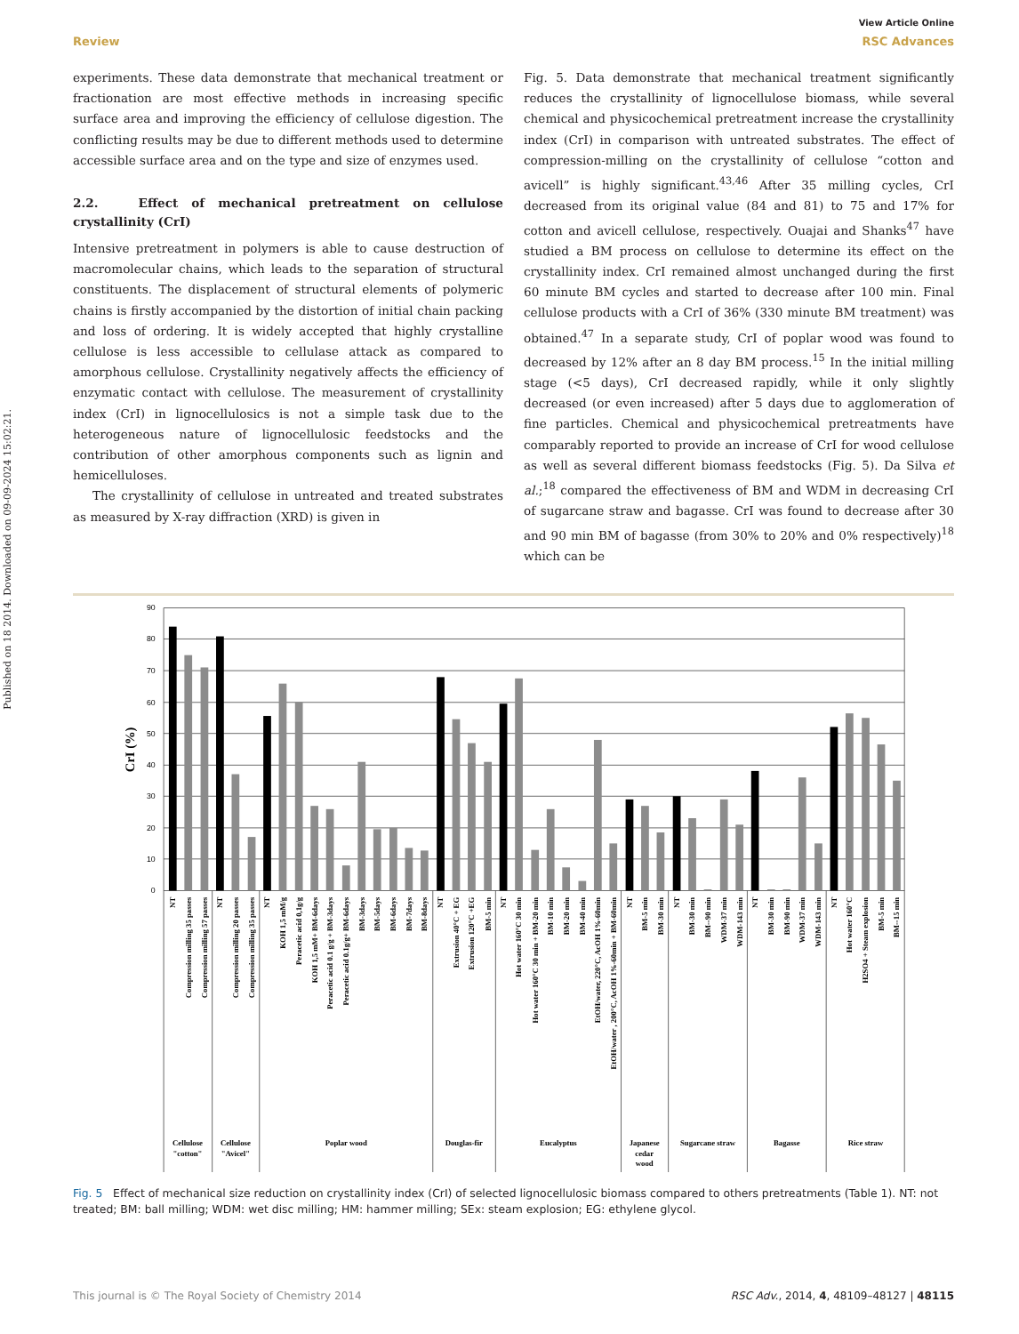Published on 18 2014. Downloaded on 09-09-2024 15:02:21.
View Article Online
Review RSC Advances
experiments. These data demonstrate that mechanical treatment or fractionation are most effective methods in increasing specific surface area and improving the efficiency of cellulose digestion. The conflicting results may be due to different methods used to determine accessible surface area and on the type and size of enzymes used.
2.2. Effect of mechanical pretreatment on cellulose crystallinity (CrI)
Intensive pretreatment in polymers is able to cause destruction of macromolecular chains, which leads to the separation of structural constituents. The displacement of structural elements of polymeric chains is firstly accompanied by the distortion of initial chain packing and loss of ordering. It is widely accepted that highly crystalline cellulose is less accessible to cellulase attack as compared to amorphous cellulose. Crystallinity negatively affects the efficiency of enzymatic contact with cellulose. The measurement of crystallinity index (CrI) in lignocellulosics is not a simple task due to the heterogeneous nature of lignocellulosic feedstocks and the contribution of other amorphous components such as lignin and hemicelluloses.
The crystallinity of cellulose in untreated and treated substrates as measured by X-ray diffraction (XRD) is given in
Fig. 5. Data demonstrate that mechanical treatment significantly reduces the crystallinity of lignocellulose biomass, while several chemical and physicochemical pretreatment increase the crystallinity index (CrI) in comparison with untreated substrates. The effect of compression-milling on the crystallinity of cellulose “cotton and avicell” is highly significant.<sup>43,46</sup> After 35 milling cycles, CrI decreased from its original value (84 and 81) to 75 and 17% for cotton and avicell cellulose, respectively. Ouajai and Shanks<sup>47</sup> have studied a BM process on cellulose to determine its effect on the crystallinity index. CrI remained almost unchanged during the first 60 minute BM cycles and started to decrease after 100 min. Final cellulose products with a CrI of 36% (330 minute BM treatment) was obtained.<sup>47</sup> In a separate study, CrI of poplar wood was found to decreased by 12% after an 8 day BM process.<sup>15</sup> In the initial milling stage (<5 days), CrI decreased rapidly, while it only slightly decreased (or even increased) after 5 days due to agglomeration of fine particles. Chemical and physicochemical pretreatments have comparably reported to provide an increase of CrI for wood cellulose as well as several different biomass feedstocks (Fig. 5). Da Silva et al.;<sup>18</sup> compared the effectiveness of BM and WDM in decreasing CrI of sugarcane straw and bagasse. CrI was found to decrease after 30 and 90 min BM of bagasse (from 30% to 20% and 0% respectively)<sup>18</sup> which can be
90
80
70
60
50
40
30
20
10
0
CrI (%)
NT
Compression milling 35 passes
Compression milling 57 passes
NT
Compression milling 20 passes
Compression milling 35 passes
NT
KOH 1,5 mM/g
Peracetic acid 0,1g/g
KOH 1,5 mM+ BM-6days
Peracetic acid 0.1 g/g + BM-3days
Peracetic acid 0.1g/g+ BM-6days
BM-3days
BM-5days
BM-6days
BM-7days
BM-8days
NT
Extrusion 40°C + EG
Extrusion 120°C +EG
BM-5 min
NT
Hot water 160°C 30 min
Hot water 160°C 30 min + BM-20 min
BM-10 min
BM-20 min
BM-40 min
EtOH/water, 220°C, AcOH 1%-60min
EtOH/water , 200°C, AcOH 1%-60min + BM-60min
NT
BM-5 min
BM-30 min
NT
BM-30 min
BM--90 min
WDM-37 min
WDM-143 min
NT
BM-30 min
BM-90 min
WDM-37 min
WDM-143 min
NT
Hot water 160°C
H2SO4 + Steam explosion
BM-5 min
BM--15 min
Cellulose
"cotton"
Cellulose
"Avicel"
Poplar wood
Douglas-fir
Eucalyptus
Japanese
cedar
wood
Sugarcane straw
Bagasse
Rice straw
Fig. 5 Effect of mechanical size reduction on crystallinity index (CrI) of selected lignocellulosic biomass compared to others pretreatments (Table 1). NT: not treated; BM: ball milling; WDM: wet disc milling; HM: hammer milling; SEx: steam explosion; EG: ethylene glycol.
This journal is © The Royal Society of Chemistry 2014 RSC Adv., 2014, 4, 48109–48127 | 48115